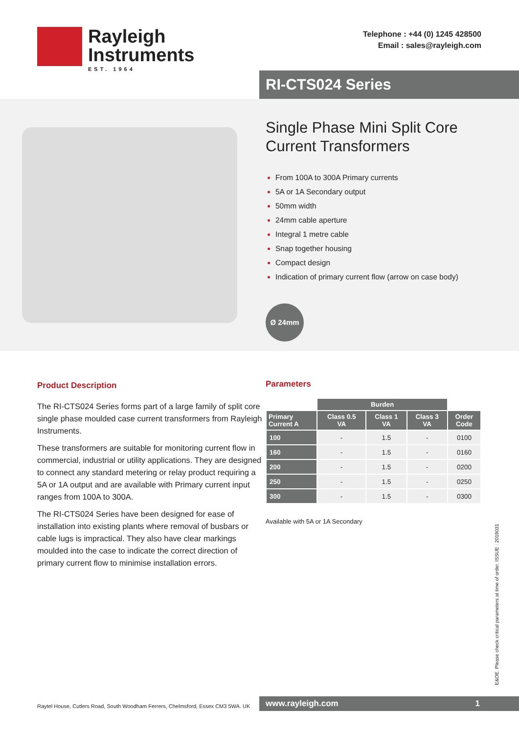Rayleigh
Instruments
EST. 1964
Telephone : +44 (0) 1245 428500
Email : sales@rayleigh.com
RI-CTS024 Series
Single Phase Mini Split Core
Current Transformers
From 100A to 300A Primary currents
5A or 1A Secondary output
50mm width
24mm cable aperture
Integral 1 metre cable
Snap together housing
Compact design
Indication of primary current flow (arrow on case body)
Ø 24mm
Product Description
The RI-CTS024 Series forms part of a large family of split core single phase moulded case current transformers from Rayleigh Instruments.
These transformers are suitable for monitoring current flow in commercial, industrial or utility applications. They are designed to connect any standard metering or relay product requiring a 5A or 1A output and are available with Primary current input ranges from 100A to 300A.
The RI-CTS024 Series have been designed for ease of installation into existing plants where removal of busbars or cable lugs is impractical. They also have clear markings moulded into the case to indicate the correct direction of primary current flow to minimise installation errors.
Parameters
| | Burden | | | |
| --- | --- | --- | --- | --- |
| Primary Current A | Class 0.5 VA | Class 1 VA | Class 3 VA | Order Code |
| 100 | - | 1.5 | - | 0100 |
| 160 | - | 1.5 | - | 0160 |
| 200 | - | 1.5 | - | 0200 |
| 250 | - | 1.5 | - | 0250 |
| 300 | - | 1.5 | - | 0300 |
Available with 5A or 1A Secondary
E&OE. Please check critical parameters at time of order. ISSUE : 2019031
Raytel House, Cutlers Road, South Woodham Ferrers, Chelmsford, Essex CM3 5WA. UK
www.rayleigh.com 1